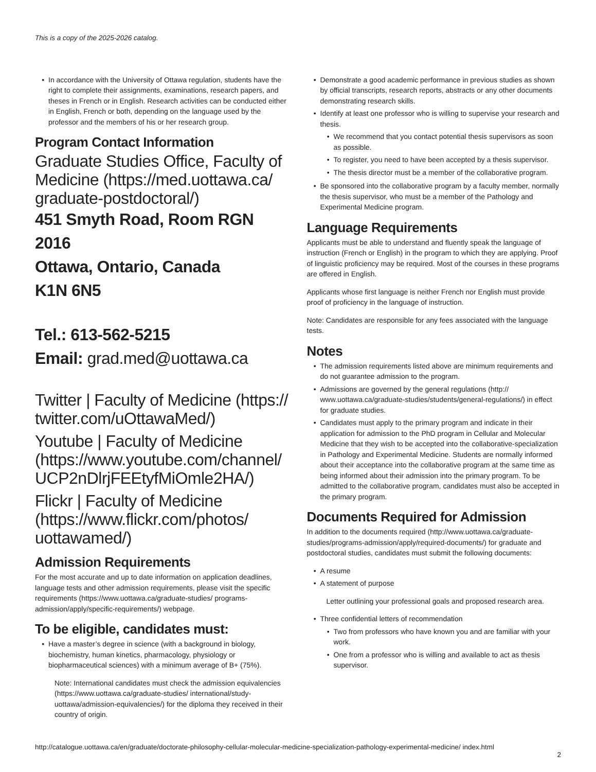This is a copy of the 2025-2026 catalog.
In accordance with the University of Ottawa regulation, students have the right to complete their assignments, examinations, research papers, and theses in French or in English. Research activities can be conducted either in English, French or both, depending on the language used by the professor and the members of his or her research group.
Program Contact Information
Graduate Studies Office, Faculty of Medicine (https://med.uottawa.ca/ graduate-postdoctoral/)
451 Smyth Road, Room RGN 2016
Ottawa, Ontario, Canada
K1N 6N5
Tel.: 613-562-5215
Email: grad.med@uottawa.ca
Twitter | Faculty of Medicine (https:// twitter.com/uOttawaMed/)
Youtube | Faculty of Medicine (https://www.youtube.com/channel/ UCP2nDlrjFEEtyfMiOmle2HA/)
Flickr | Faculty of Medicine (https://www.flickr.com/photos/ uottawamed/)
Admission Requirements
For the most accurate and up to date information on application deadlines, language tests and other admission requirements, please visit the specific requirements (https://www.uottawa.ca/graduate-studies/ programs-admission/apply/specific-requirements/) webpage.
To be eligible, candidates must:
Have a master’s degree in science (with a background in biology, biochemistry, human kinetics, pharmacology, physiology or biopharmaceutical sciences) with a minimum average of B+ (75%).
Note: International candidates must check the admission equivalencies (https://www.uottawa.ca/graduate-studies/ international/study-uottawa/admission-equivalencies/) for the diploma they received in their country of origin.
Demonstrate a good academic performance in previous studies as shown by official transcripts, research reports, abstracts or any other documents demonstrating research skills.
Identify at least one professor who is willing to supervise your research and thesis.
We recommend that you contact potential thesis supervisors as soon as possible.
To register, you need to have been accepted by a thesis supervisor.
The thesis director must be a member of the collaborative program.
Be sponsored into the collaborative program by a faculty member, normally the thesis supervisor, who must be a member of the Pathology and Experimental Medicine program.
Language Requirements
Applicants must be able to understand and fluently speak the language of instruction (French or English) in the program to which they are applying. Proof of linguistic proficiency may be required. Most of the courses in these programs are offered in English.
Applicants whose first language is neither French nor English must provide proof of proficiency in the language of instruction.
Note: Candidates are responsible for any fees associated with the language tests.
Notes
The admission requirements listed above are minimum requirements and do not guarantee admission to the program.
Admissions are governed by the general regulations (http:// www.uottawa.ca/graduate-studies/students/general-regulations/) in effect for graduate studies.
Candidates must apply to the primary program and indicate in their application for admission to the PhD program in Cellular and Molecular Medicine that they wish to be accepted into the collaborative-specialization in Pathology and Experimental Medicine. Students are normally informed about their acceptance into the collaborative program at the same time as being informed about their admission into the primary program. To be admitted to the collaborative program, candidates must also be accepted in the primary program.
Documents Required for Admission
In addition to the documents required (http://www.uottawa.ca/graduate-studies/programs-admission/apply/required-documents/) for graduate and postdoctoral studies, candidates must submit the following documents:
A resume
A statement of purpose
Letter outlining your professional goals and proposed research area.
Three confidential letters of recommendation
Two from professors who have known you and are familiar with your work.
One from a professor who is willing and available to act as thesis supervisor.
http://catalogue.uottawa.ca/en/graduate/doctorate-philosophy-cellular-molecular-medicine-specialization-pathology-experimental-medicine/ index.html
2